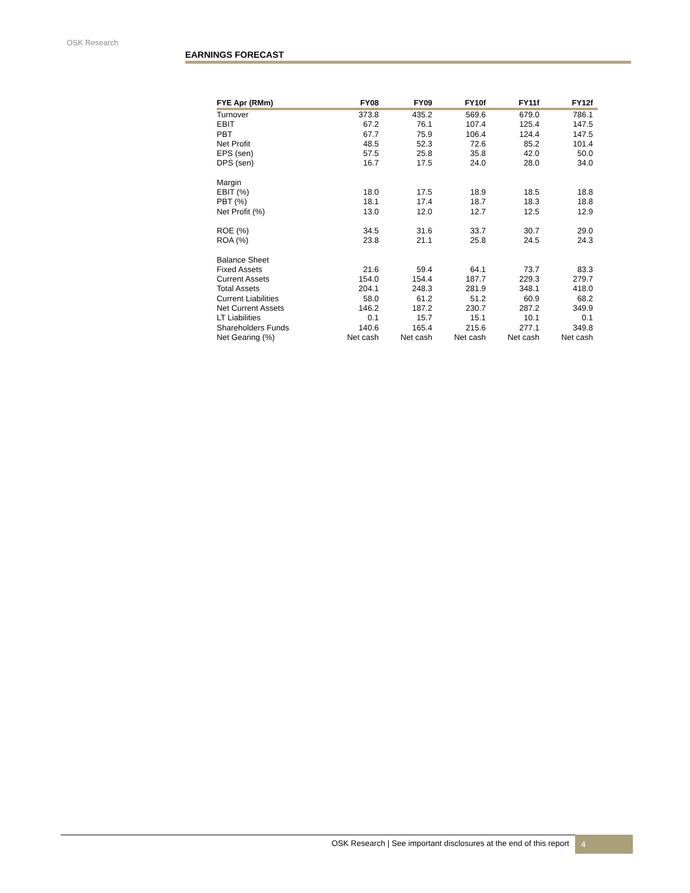OSK Research
EARNINGS FORECAST
| FYE Apr (RMm) | FY08 | FY09 | FY10f | FY11f | FY12f |
| --- | --- | --- | --- | --- | --- |
| Turnover | 373.8 | 435.2 | 569.6 | 679.0 | 786.1 |
| EBIT | 67.2 | 76.1 | 107.4 | 125.4 | 147.5 |
| PBT | 67.7 | 75.9 | 106.4 | 124.4 | 147.5 |
| Net Profit | 48.5 | 52.3 | 72.6 | 85.2 | 101.4 |
| EPS (sen) | 57.5 | 25.8 | 35.8 | 42.0 | 50.0 |
| DPS (sen) | 16.7 | 17.5 | 24.0 | 28.0 | 34.0 |
| Margin | | | | | |
| EBIT (%) | 18.0 | 17.5 | 18.9 | 18.5 | 18.8 |
| PBT (%) | 18.1 | 17.4 | 18.7 | 18.3 | 18.8 |
| Net Profit (%) | 13.0 | 12.0 | 12.7 | 12.5 | 12.9 |
| ROE (%) | 34.5 | 31.6 | 33.7 | 30.7 | 29.0 |
| ROA (%) | 23.8 | 21.1 | 25.8 | 24.5 | 24.3 |
| Balance Sheet | | | | | |
| Fixed Assets | 21.6 | 59.4 | 64.1 | 73.7 | 83.3 |
| Current Assets | 154.0 | 154.4 | 187.7 | 229.3 | 279.7 |
| Total Assets | 204.1 | 248.3 | 281.9 | 348.1 | 418.0 |
| Current Liabilities | 58.0 | 61.2 | 51.2 | 60.9 | 68.2 |
| Net Current Assets | 146.2 | 187.2 | 230.7 | 287.2 | 349.9 |
| LT Liabilities | 0.1 | 15.7 | 15.1 | 10.1 | 0.1 |
| Shareholders Funds | 140.6 | 165.4 | 215.6 | 277.1 | 349.8 |
| Net Gearing (%) | Net cash | Net cash | Net cash | Net cash | Net cash |
OSK Research | See important disclosures at the end of this report 4